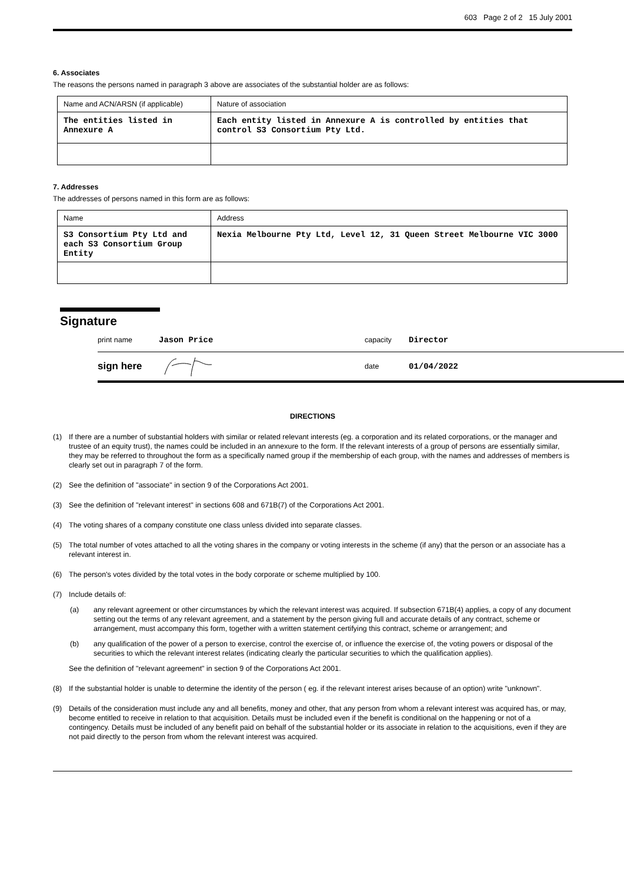603 Page 2 of 2 15 July 2001
6. Associates
The reasons the persons named in paragraph 3 above are associates of the substantial holder are as follows:
| Name and ACN/ARSN (if applicable) | Nature of association |
| The entities listed in Annexure A | Each entity listed in Annexure A is controlled by entities that control S3 Consortium Pty Ltd. |
7. Addresses
The addresses of persons named in this form are as follows:
| Name | Address |
| S3 Consortium Pty Ltd and each S3 Consortium Group Entity | Nexia Melbourne Pty Ltd, Level 12, 31 Queen Street Melbourne VIC 3000 |
Signature
print name Jason Price capacity Director
sign here date 01/04/2022
DIRECTIONS
(1) If there are a number of substantial holders with similar or related relevant interests (eg. a corporation and its related corporations, or the manager and trustee of an equity trust), the names could be included in an annexure to the form. If the relevant interests of a group of persons are essentially similar, they may be referred to throughout the form as a specifically named group if the membership of each group, with the names and addresses of members is clearly set out in paragraph 7 of the form.
(2) See the definition of "associate" in section 9 of the Corporations Act 2001.
(3) See the definition of "relevant interest" in sections 608 and 671B(7) of the Corporations Act 2001.
(4) The voting shares of a company constitute one class unless divided into separate classes.
(5) The total number of votes attached to all the voting shares in the company or voting interests in the scheme (if any) that the person or an associate has a relevant interest in.
(6) The person's votes divided by the total votes in the body corporate or scheme multiplied by 100.
(7) Include details of:
(a) any relevant agreement or other circumstances by which the relevant interest was acquired. If subsection 671B(4) applies, a copy of any document setting out the terms of any relevant agreement, and a statement by the person giving full and accurate details of any contract, scheme or arrangement, must accompany this form, together with a written statement certifying this contract, scheme or arrangement; and
(b) any qualification of the power of a person to exercise, control the exercise of, or influence the exercise of, the voting powers or disposal of the securities to which the relevant interest relates (indicating clearly the particular securities to which the qualification applies).
See the definition of "relevant agreement" in section 9 of the Corporations Act 2001.
(8) If the substantial holder is unable to determine the identity of the person ( eg. if the relevant interest arises because of an option) write "unknown".
(9) Details of the consideration must include any and all benefits, money and other, that any person from whom a relevant interest was acquired has, or may, become entitled to receive in relation to that acquisition. Details must be included even if the benefit is conditional on the happening or not of a contingency. Details must be included of any benefit paid on behalf of the substantial holder or its associate in relation to the acquisitions, even if they are not paid directly to the person from whom the relevant interest was acquired.